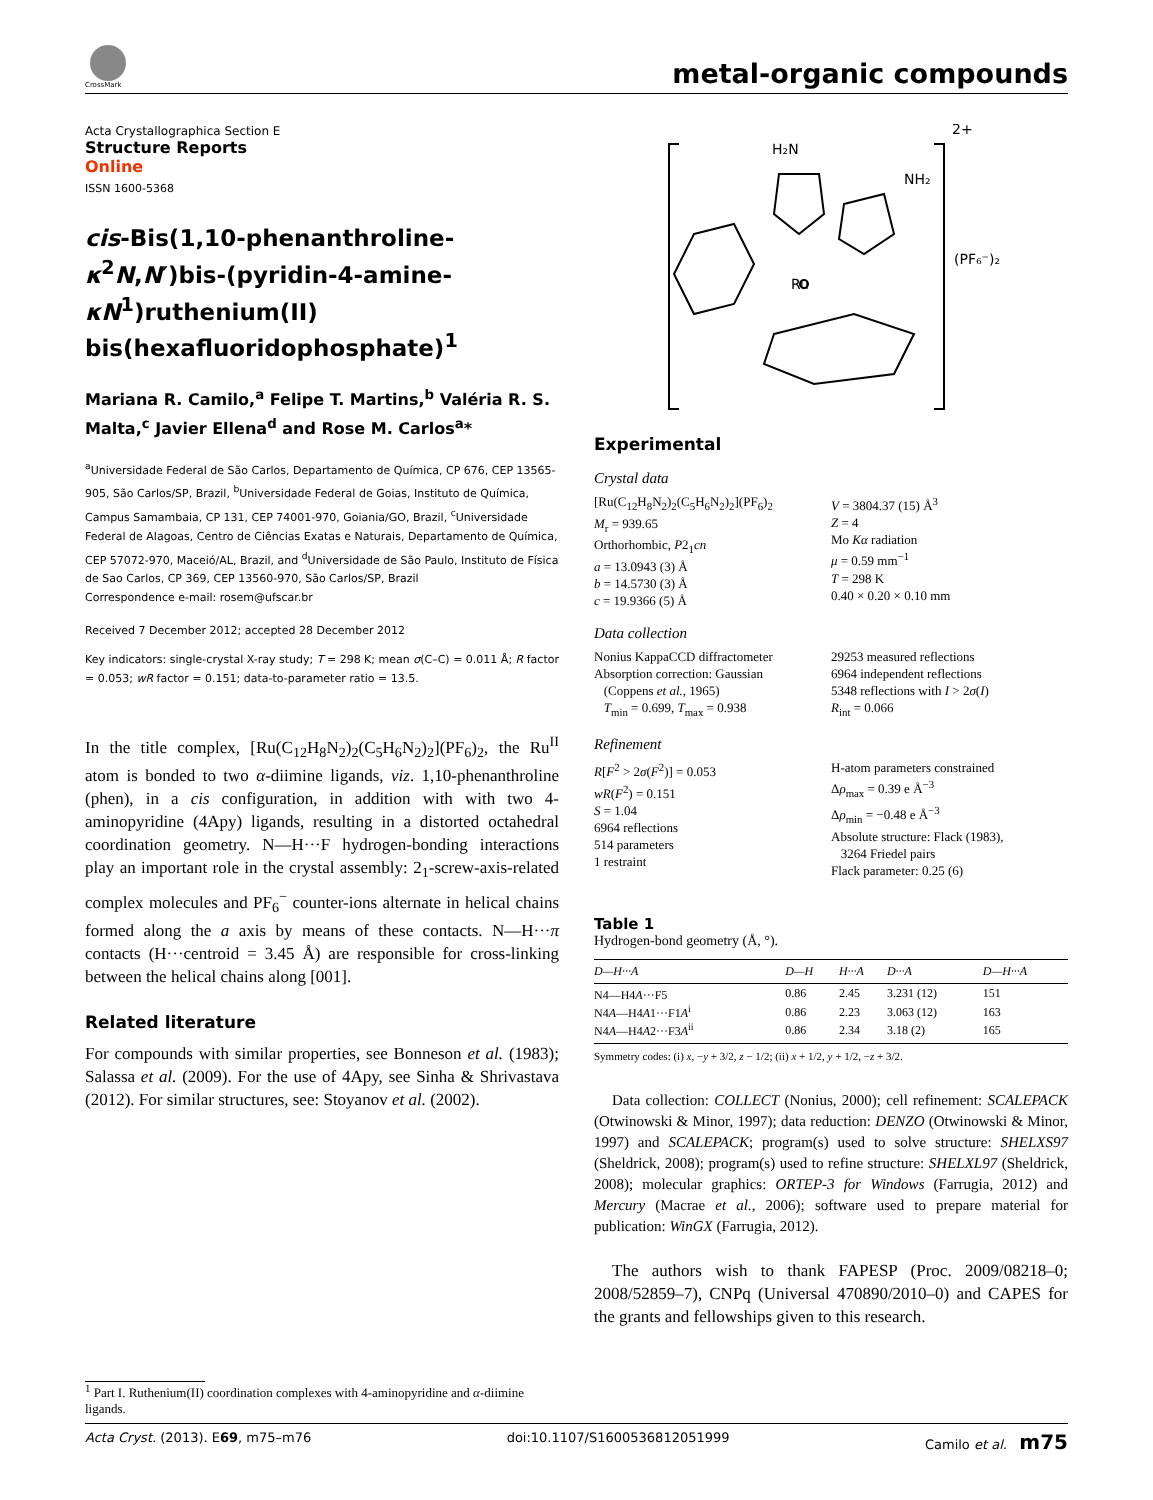CrossMark
metal-organic compounds
Acta Crystallographica Section E
Structure Reports
Online
ISSN 1600-5368
cis-Bis(1,10-phenanthroline-κ<sup>2</sup>N,N′)bis-(pyridin-4-amine-κN<sup>1</sup>)ruthenium(II) bis(hexafluoridophosphate)<sup>1</sup>
Mariana R. Camilo,<sup>a</sup> Felipe T. Martins,<sup>b</sup> Valéria R. S. Malta,<sup>c</sup> Javier Ellena<sup>d</sup> and Rose M. Carlos<sup>a</sup>*
<sup>a</sup> Universidade Federal de São Carlos, Departamento de Química, CP 676, CEP 13565-905, São Carlos/SP, Brazil, <sup>b</sup>Universidade Federal de Goias, Instituto de Química, Campus Samambaia, CP 131, CEP 74001-970, Goiania/GO, Brazil, <sup>c</sup>Universidade Federal de Alagoas, Centro de Ciências Exatas e Naturais, Departamento de Química, CEP 57072-970, Maceió/AL, Brazil, and <sup>d</sup>Universidade de São Paulo, Instituto de Física de Sao Carlos, CP 369, CEP 13560-970, São Carlos/SP, Brazil
Correspondence e-mail: rosem@ufscar.br
Received 7 December 2012; accepted 28 December 2012
Key indicators: single-crystal X-ray study; T = 298 K; mean σ(C–C) = 0.011 Å; R factor = 0.053; wR factor = 0.151; data-to-parameter ratio = 13.5.
In the title complex, [Ru(C<sub>12</sub>H<sub>8</sub>N<sub>2</sub>)<sub>2</sub>(C<sub>5</sub>H<sub>6</sub>N<sub>2</sub>)<sub>2</sub>](PF<sub>6</sub>)<sub>2</sub>, the Ru<sup>II</sup> atom is bonded to two α-diimine ligands, viz. 1,10-phenanthroline (phen), in a cis configuration, in addition with with two 4-aminopyridine (4Apy) ligands, resulting in a distorted octahedral coordination geometry. N—H···F hydrogen-bonding interactions play an important role in the crystal assembly: 2<sub>1</sub>-screw-axis-related complex molecules and PF<sub>6</sub><sup>−</sup> counter-ions alternate in helical chains formed along the a axis by means of these contacts. N—H···π contacts (H···centroid = 3.45 Å) are responsible for cross-linking between the helical chains along [001].
Related literature
For compounds with similar properties, see Bonneson et al. (1983); Salassa et al. (2009). For the use of 4Apy, see Sinha & Shrivastava (2012). For similar structures, see: Stoyanov et al. (2002).
<sup>1</sup> Part I. Ruthenium(II) coordination complexes with 4-aminopyridine and α-diimine ligands.
H₂N
NH₂
Ru
2+
(PF₆⁻)₂
Experimental
Crystal data
[Ru(C<sub>12</sub>H<sub>8</sub>N<sub>2</sub>)<sub>2</sub>(C<sub>5</sub>H<sub>6</sub>N<sub>2</sub>)<sub>2</sub>](PF<sub>6</sub>)<sub>2</sub>
M<sub>r</sub> = 939.65
Orthorhombic, P2<sub>1</sub>cn
a = 13.0943 (3) Å
b = 14.5730 (3) Å
c = 19.9366 (5) Å
V = 3804.37 (15) Å<sup>3</sup>
Z = 4
Mo Kα radiation
μ = 0.59 mm<sup>−1</sup>
T = 298 K
0.40 × 0.20 × 0.10 mm
Data collection
Nonius KappaCCD diffractometer
Absorption correction: Gaussian
(Coppens et al., 1965)
T<sub>min</sub> = 0.699, T<sub>max</sub> = 0.938
29253 measured reflections
6964 independent reflections
5348 reflections with I > 2σ(I)
R<sub>int</sub> = 0.066
Refinement
R[F<sup>2</sup> > 2σ(F<sup>2</sup>)] = 0.053
wR(F<sup>2</sup>) = 0.151
S = 1.04
6964 reflections
514 parameters
1 restraint
H-atom parameters constrained
Δρ<sub>max</sub> = 0.39 e Å<sup>−3</sup>
Δρ<sub>min</sub> = −0.48 e Å<sup>−3</sup>
Absolute structure: Flack (1983),
3264 Friedel pairs
Flack parameter: 0.25 (6)
Table 1
Hydrogen-bond geometry (Å, °).
| D—H···A | D—H | H···A | D···A | D—H···A |
| --- | --- | --- | --- | --- |
| N4—H4 A ···F5 | 0.86 | 2.45 | 3.231 (12) | 151 |
| N4 A —H4 A 1···F1 A<sup>i</sup> | 0.86 | 2.23 | 3.063 (12) | 163 |
| N4 A —H4 A 2···F3 A<sup>ii</sup> | 0.86 | 2.34 | 3.18 (2) | 165 |
Symmetry codes: (i) x, −y + 3/2, z − 1/2; (ii) x + 1/2, y + 1/2, −z + 3/2.
Data collection: COLLECT (Nonius, 2000); cell refinement: SCALEPACK (Otwinowski & Minor, 1997); data reduction: DENZO (Otwinowski & Minor, 1997) and SCALEPACK; program(s) used to solve structure: SHELXS97 (Sheldrick, 2008); program(s) used to refine structure: SHELXL97 (Sheldrick, 2008); molecular graphics: ORTEP-3 for Windows (Farrugia, 2012) and Mercury (Macrae et al., 2006); software used to prepare material for publication: WinGX (Farrugia, 2012).
The authors wish to thank FAPESP (Proc. 2009/08218–0; 2008/52859–7), CNPq (Universal 470890/2010–0) and CAPES for the grants and fellowships given to this research.
Acta Cryst. (2013). E69, m75–m76 doi:10.1107/S1600536812051999 Camilo et al. m75